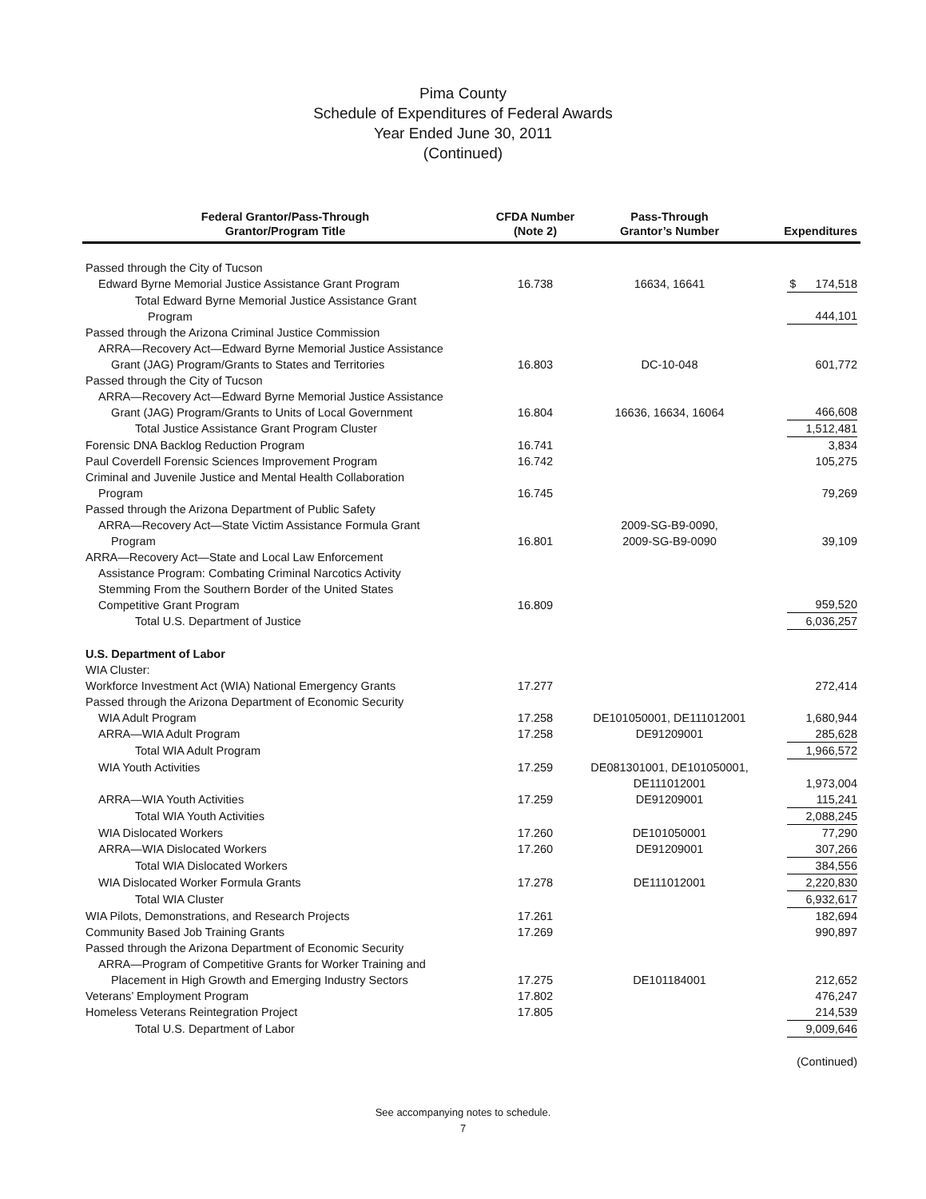Pima County
Schedule of Expenditures of Federal Awards
Year Ended June 30, 2011
(Continued)
| Federal Grantor/Pass-Through Grantor/Program Title | CFDA Number (Note 2) | Pass-Through Grantor’s Number | Expenditures |
| --- | --- | --- | --- |
| Passed through the City of Tucson | | | |
| Edward Byrne Memorial Justice Assistance Grant Program | 16.738 | 16634, 16641 | $ 174,518 |
| Total Edward Byrne Memorial Justice Assistance Grant Program | | | 444,101 |
| Passed through the Arizona Criminal Justice Commission | | | |
| ARRA—Recovery Act—Edward Byrne Memorial Justice Assistance Grant (JAG) Program/Grants to States and Territories | 16.803 | DC-10-048 | 601,772 |
| Passed through the City of Tucson | | | |
| ARRA—Recovery Act—Edward Byrne Memorial Justice Assistance Grant (JAG) Program/Grants to Units of Local Government | 16.804 | 16636, 16634, 16064 | 466,608 |
| Total Justice Assistance Grant Program Cluster | | | 1,512,481 |
| Forensic DNA Backlog Reduction Program | 16.741 | | 3,834 |
| Paul Coverdell Forensic Sciences Improvement Program | 16.742 | | 105,275 |
| Criminal and Juvenile Justice and Mental Health Collaboration Program | 16.745 | | 79,269 |
| Passed through the Arizona Department of Public Safety | | | |
| ARRA—Recovery Act—State Victim Assistance Formula Grant Program | 16.801 | 2009-SG-B9-0090, 2009-SG-B9-0090 | 39,109 |
| ARRA—Recovery Act—State and Local Law Enforcement Assistance Program: Combating Criminal Narcotics Activity Stemming From the Southern Border of the United States Competitive Grant Program | 16.809 | | 959,520 |
| Total U.S. Department of Justice | | | 6,036,257 |
| U.S. Department of Labor | | | |
| WIA Cluster: | | | |
| Workforce Investment Act (WIA) National Emergency Grants | 17.277 | | 272,414 |
| Passed through the Arizona Department of Economic Security | | | |
| WIA Adult Program | 17.258 | DE101050001, DE111012001 | 1,680,944 |
| ARRA—WIA Adult Program | 17.258 | DE91209001 | 285,628 |
| Total WIA Adult Program | | | 1,966,572 |
| WIA Youth Activities | 17.259 | DE081301001, DE101050001, DE111012001 | 1,973,004 |
| ARRA—WIA Youth Activities | 17.259 | DE91209001 | 115,241 |
| Total WIA Youth Activities | | | 2,088,245 |
| WIA Dislocated Workers | 17.260 | DE101050001 | 77,290 |
| ARRA—WIA Dislocated Workers | 17.260 | DE91209001 | 307,266 |
| Total WIA Dislocated Workers | | | 384,556 |
| WIA Dislocated Worker Formula Grants | 17.278 | DE111012001 | 2,220,830 |
| Total WIA Cluster | | | 6,932,617 |
| WIA Pilots, Demonstrations, and Research Projects | 17.261 | | 182,694 |
| Community Based Job Training Grants | 17.269 | | 990,897 |
| Passed through the Arizona Department of Economic Security | | | |
| ARRA—Program of Competitive Grants for Worker Training and Placement in High Growth and Emerging Industry Sectors | 17.275 | DE101184001 | 212,652 |
| Veterans’ Employment Program | 17.802 | | 476,247 |
| Homeless Veterans Reintegration Project | 17.805 | | 214,539 |
| Total U.S. Department of Labor | | | 9,009,646 |
| | | | (Continued) |
See accompanying notes to schedule.
7